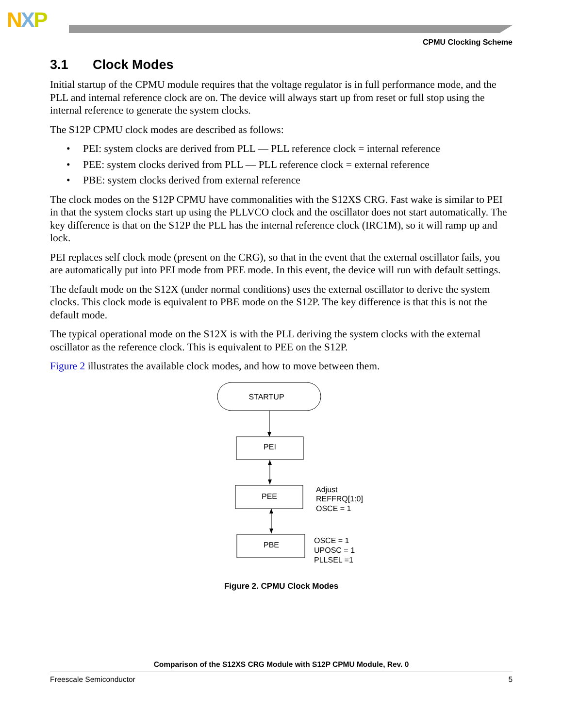NXP
CPMU Clocking Scheme
3.1 Clock Modes
Initial startup of the CPMU module requires that the voltage regulator is in full performance mode, and the PLL and internal reference clock are on. The device will always start up from reset or full stop using the internal reference to generate the system clocks.
The S12P CPMU clock modes are described as follows:
• PEI: system clocks are derived from PLL — PLL reference clock = internal reference
• PEE: system clocks derived from PLL — PLL reference clock = external reference
• PBE: system clocks derived from external reference
The clock modes on the S12P CPMU have commonalities with the S12XS CRG. Fast wake is similar to PEI in that the system clocks start up using the PLLVCO clock and the oscillator does not start automatically. The key difference is that on the S12P the PLL has the internal reference clock (IRC1M), so it will ramp up and lock.
PEI replaces self clock mode (present on the CRG), so that in the event that the external oscillator fails, you are automatically put into PEI mode from PEE mode. In this event, the device will run with default settings.
The default mode on the S12X (under normal conditions) uses the external oscillator to derive the system clocks. This clock mode is equivalent to PBE mode on the S12P. The key difference is that this is not the default mode.
The typical operational mode on the S12X is with the PLL deriving the system clocks with the external oscillator as the reference clock. This is equivalent to PEE on the S12P.
Figure 2 illustrates the available clock modes, and how to move between them.
STARTUP
PEI
PEE
Adjust
REFFRQ[1:0]
OSCE = 1
PBE
OSCE = 1
UPOSC = 1
PLLSEL =1
Figure 2. CPMU Clock Modes
Comparison of the S12XS CRG Module with S12P CPMU Module, Rev. 0
Freescale Semiconductor 5